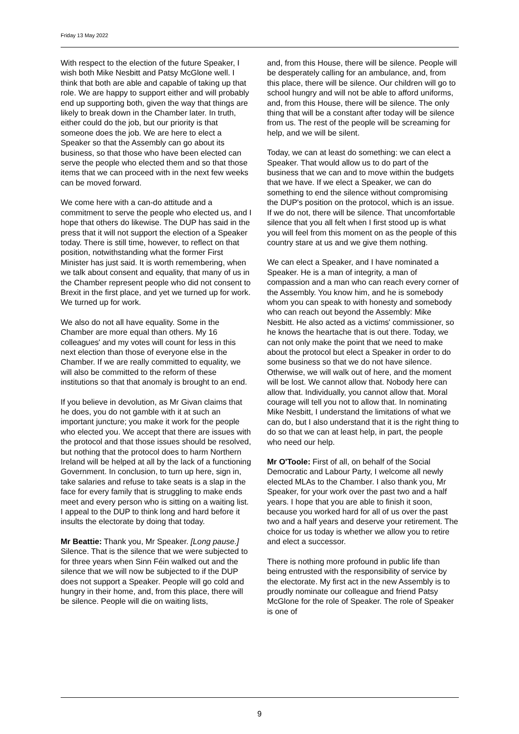Friday 13 May 2022
With respect to the election of the future Speaker, I wish both Mike Nesbitt and Patsy McGlone well. I think that both are able and capable of taking up that role. We are happy to support either and will probably end up supporting both, given the way that things are likely to break down in the Chamber later. In truth, either could do the job, but our priority is that someone does the job. We are here to elect a Speaker so that the Assembly can go about its business, so that those who have been elected can serve the people who elected them and so that those items that we can proceed with in the next few weeks can be moved forward.
We come here with a can-do attitude and a commitment to serve the people who elected us, and I hope that others do likewise. The DUP has said in the press that it will not support the election of a Speaker today. There is still time, however, to reflect on that position, notwithstanding what the former First Minister has just said. It is worth remembering, when we talk about consent and equality, that many of us in the Chamber represent people who did not consent to Brexit in the first place, and yet we turned up for work. We turned up for work.
We also do not all have equality. Some in the Chamber are more equal than others. My 16 colleagues' and my votes will count for less in this next election than those of everyone else in the Chamber. If we are really committed to equality, we will also be committed to the reform of these institutions so that that anomaly is brought to an end.
If you believe in devolution, as Mr Givan claims that he does, you do not gamble with it at such an important juncture; you make it work for the people who elected you. We accept that there are issues with the protocol and that those issues should be resolved, but nothing that the protocol does to harm Northern Ireland will be helped at all by the lack of a functioning Government. In conclusion, to turn up here, sign in, take salaries and refuse to take seats is a slap in the face for every family that is struggling to make ends meet and every person who is sitting on a waiting list. I appeal to the DUP to think long and hard before it insults the electorate by doing that today.
Mr Beattie: Thank you, Mr Speaker. [Long pause.] Silence. That is the silence that we were subjected to for three years when Sinn Féin walked out and the silence that we will now be subjected to if the DUP does not support a Speaker. People will go cold and hungry in their home, and, from this place, there will be silence. People will die on waiting lists,
and, from this House, there will be silence. People will be desperately calling for an ambulance, and, from this place, there will be silence. Our children will go to school hungry and will not be able to afford uniforms, and, from this House, there will be silence. The only thing that will be a constant after today will be silence from us. The rest of the people will be screaming for help, and we will be silent.
Today, we can at least do something: we can elect a Speaker. That would allow us to do part of the business that we can and to move within the budgets that we have. If we elect a Speaker, we can do something to end the silence without compromising the DUP's position on the protocol, which is an issue. If we do not, there will be silence. That uncomfortable silence that you all felt when I first stood up is what you will feel from this moment on as the people of this country stare at us and we give them nothing.
We can elect a Speaker, and I have nominated a Speaker. He is a man of integrity, a man of compassion and a man who can reach every corner of the Assembly. You know him, and he is somebody whom you can speak to with honesty and somebody who can reach out beyond the Assembly: Mike Nesbitt. He also acted as a victims' commissioner, so he knows the heartache that is out there. Today, we can not only make the point that we need to make about the protocol but elect a Speaker in order to do some business so that we do not have silence. Otherwise, we will walk out of here, and the moment will be lost. We cannot allow that. Nobody here can allow that. Individually, you cannot allow that. Moral courage will tell you not to allow that. In nominating Mike Nesbitt, I understand the limitations of what we can do, but I also understand that it is the right thing to do so that we can at least help, in part, the people who need our help.
Mr O'Toole: First of all, on behalf of the Social Democratic and Labour Party, I welcome all newly elected MLAs to the Chamber. I also thank you, Mr Speaker, for your work over the past two and a half years. I hope that you are able to finish it soon, because you worked hard for all of us over the past two and a half years and deserve your retirement. The choice for us today is whether we allow you to retire and elect a successor.
There is nothing more profound in public life than being entrusted with the responsibility of service by the electorate. My first act in the new Assembly is to proudly nominate our colleague and friend Patsy McGlone for the role of Speaker. The role of Speaker is one of
9